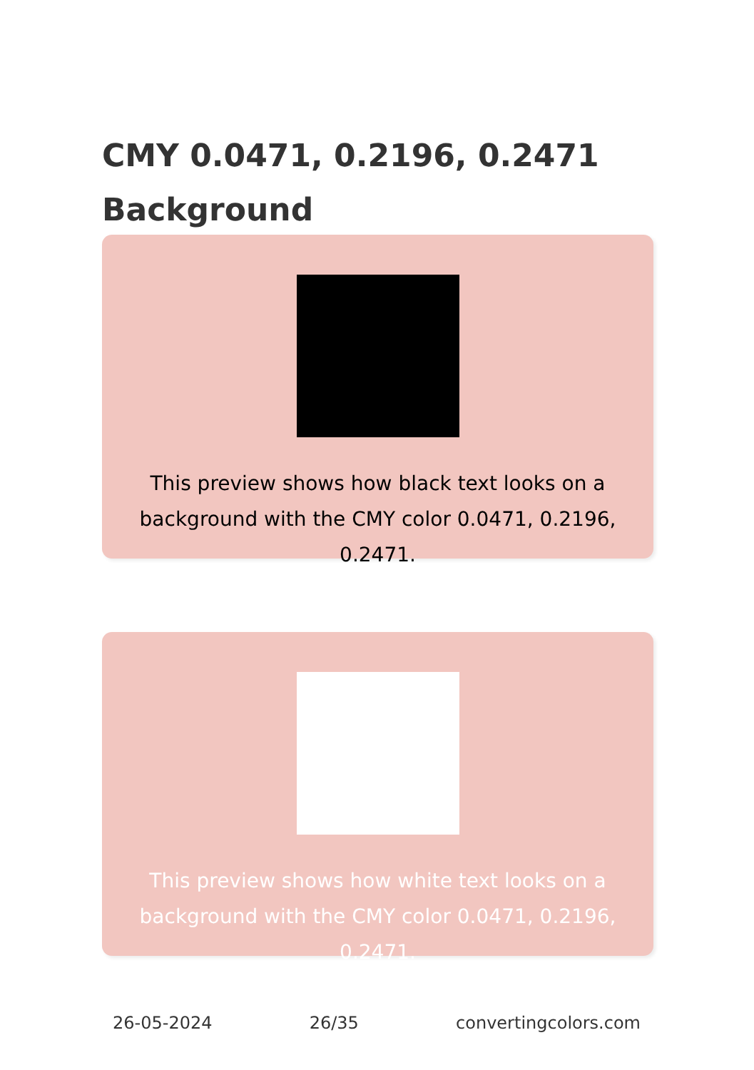CMY 0.0471, 0.2196, 0.2471 Background
This preview shows how black text looks on a background with the CMY color 0.0471, 0.2196, 0.2471.
This preview shows how white text looks on a background with the CMY color 0.0471, 0.2196, 0.2471.
26-05-2024 26/35 convertingcolors.com